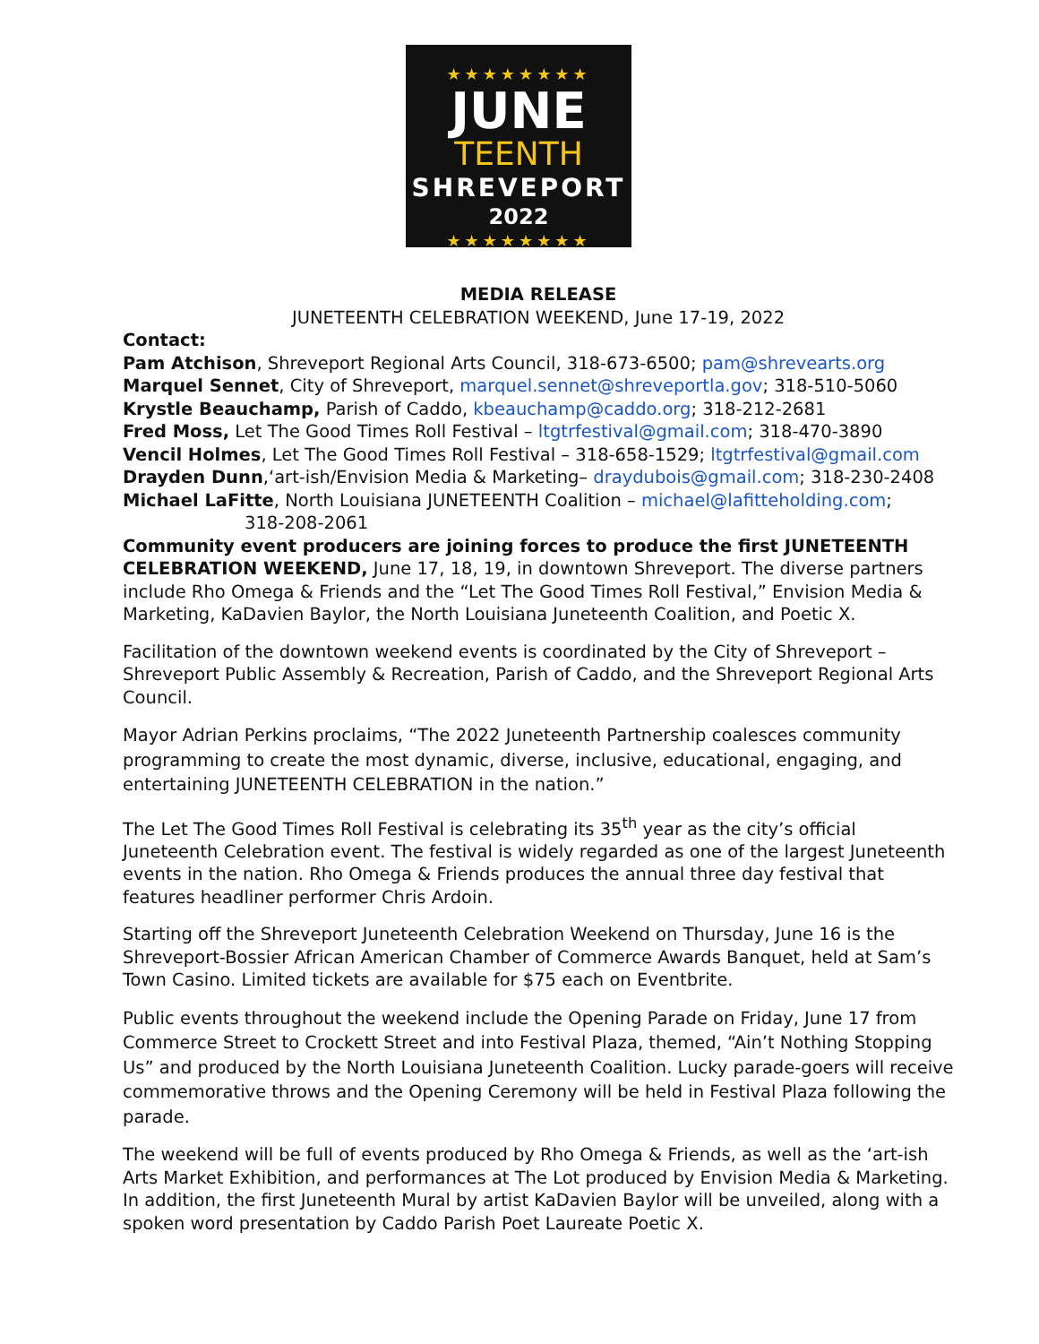★★★★★★★★
JUNE
TEENTH
SHREVEPORT
2022
★★★★★★★★
MEDIA RELEASE
JUNETEENTH CELEBRATION WEEKEND, June 17-19, 2022
Contact:
Pam Atchison, Shreveport Regional Arts Council, 318-673-6500; pam@shrevearts.org
Marquel Sennet, City of Shreveport, marquel.sennet@shreveportla.gov; 318-510-5060
Krystle Beauchamp, Parish of Caddo, kbeauchamp@caddo.org; 318-212-2681
Fred Moss, Let The Good Times Roll Festival – ltgtrfestival@gmail.com; 318-470-3890
Vencil Holmes, Let The Good Times Roll Festival – 318-658-1529; ltgtrfestival@gmail.com
Drayden Dunn,‘art-ish/Envision Media & Marketing– draydubois@gmail.com; 318-230-2408
Michael LaFitte, North Louisiana JUNETEENTH Coalition – michael@lafitteholding.com;
318-208-2061
Community event producers are joining forces to produce the first JUNETEENTH CELEBRATION WEEKEND, June 17, 18, 19, in downtown Shreveport. The diverse partners include Rho Omega & Friends and the “Let The Good Times Roll Festival,” Envision Media & Marketing, KaDavien Baylor, the North Louisiana Juneteenth Coalition, and Poetic X.
Facilitation of the downtown weekend events is coordinated by the City of Shreveport – Shreveport Public Assembly & Recreation, Parish of Caddo, and the Shreveport Regional Arts Council.
Mayor Adrian Perkins proclaims, “The 2022 Juneteenth Partnership coalesces community programming to create the most dynamic, diverse, inclusive, educational, engaging, and entertaining JUNETEENTH CELEBRATION in the nation.”
The Let The Good Times Roll Festival is celebrating its 35<sup>th</sup> year as the city’s official Juneteenth Celebration event. The festival is widely regarded as one of the largest Juneteenth events in the nation. Rho Omega & Friends produces the annual three day festival that features headliner performer Chris Ardoin.
Starting off the Shreveport Juneteenth Celebration Weekend on Thursday, June 16 is the Shreveport-Bossier African American Chamber of Commerce Awards Banquet, held at Sam’s Town Casino. Limited tickets are available for $75 each on Eventbrite.
Public events throughout the weekend include the Opening Parade on Friday, June 17 from Commerce Street to Crockett Street and into Festival Plaza, themed, “Ain’t Nothing Stopping Us” and produced by the North Louisiana Juneteenth Coalition. Lucky parade-goers will receive commemorative throws and the Opening Ceremony will be held in Festival Plaza following the parade.
The weekend will be full of events produced by Rho Omega & Friends, as well as the ‘art-ish Arts Market Exhibition, and performances at The Lot produced by Envision Media & Marketing. In addition, the first Juneteenth Mural by artist KaDavien Baylor will be unveiled, along with a spoken word presentation by Caddo Parish Poet Laureate Poetic X.